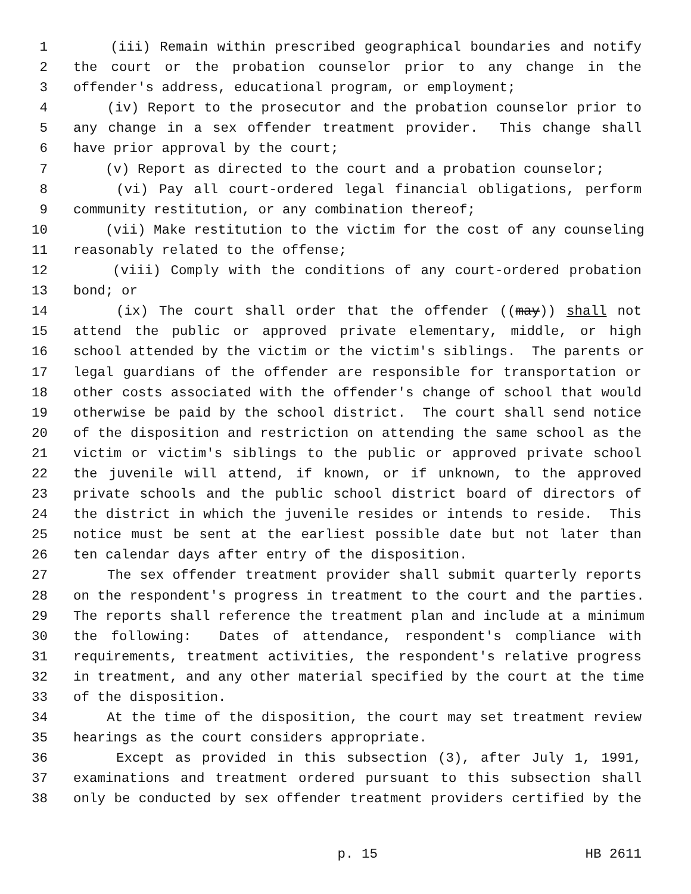1 (iii) Remain within prescribed geographical boundaries and notify
2 the court or the probation counselor prior to any change in the
3 offender's address, educational program, or employment;
4 (iv) Report to the prosecutor and the probation counselor prior to
5 any change in a sex offender treatment provider. This change shall
6 have prior approval by the court;
7 (v) Report as directed to the court and a probation counselor;
8 (vi) Pay all court-ordered legal financial obligations, perform
9 community restitution, or any combination thereof;
10 (vii) Make restitution to the victim for the cost of any counseling
11 reasonably related to the offense;
12 (viii) Comply with the conditions of any court-ordered probation
13 bond; or
14 (ix) The court shall order that the offender ((may)) shall not
15 attend the public or approved private elementary, middle, or high
16 school attended by the victim or the victim's siblings. The parents or
17 legal guardians of the offender are responsible for transportation or
18 other costs associated with the offender's change of school that would
19 otherwise be paid by the school district. The court shall send notice
20 of the disposition and restriction on attending the same school as the
21 victim or victim's siblings to the public or approved private school
22 the juvenile will attend, if known, or if unknown, to the approved
23 private schools and the public school district board of directors of
24 the district in which the juvenile resides or intends to reside. This
25 notice must be sent at the earliest possible date but not later than
26 ten calendar days after entry of the disposition.
27 The sex offender treatment provider shall submit quarterly reports
28 on the respondent's progress in treatment to the court and the parties.
29 The reports shall reference the treatment plan and include at a minimum
30 the following: Dates of attendance, respondent's compliance with
31 requirements, treatment activities, the respondent's relative progress
32 in treatment, and any other material specified by the court at the time
33 of the disposition.
34 At the time of the disposition, the court may set treatment review
35 hearings as the court considers appropriate.
36 Except as provided in this subsection (3), after July 1, 1991,
37 examinations and treatment ordered pursuant to this subsection shall
38 only be conducted by sex offender treatment providers certified by the
p. 15 HB 2611